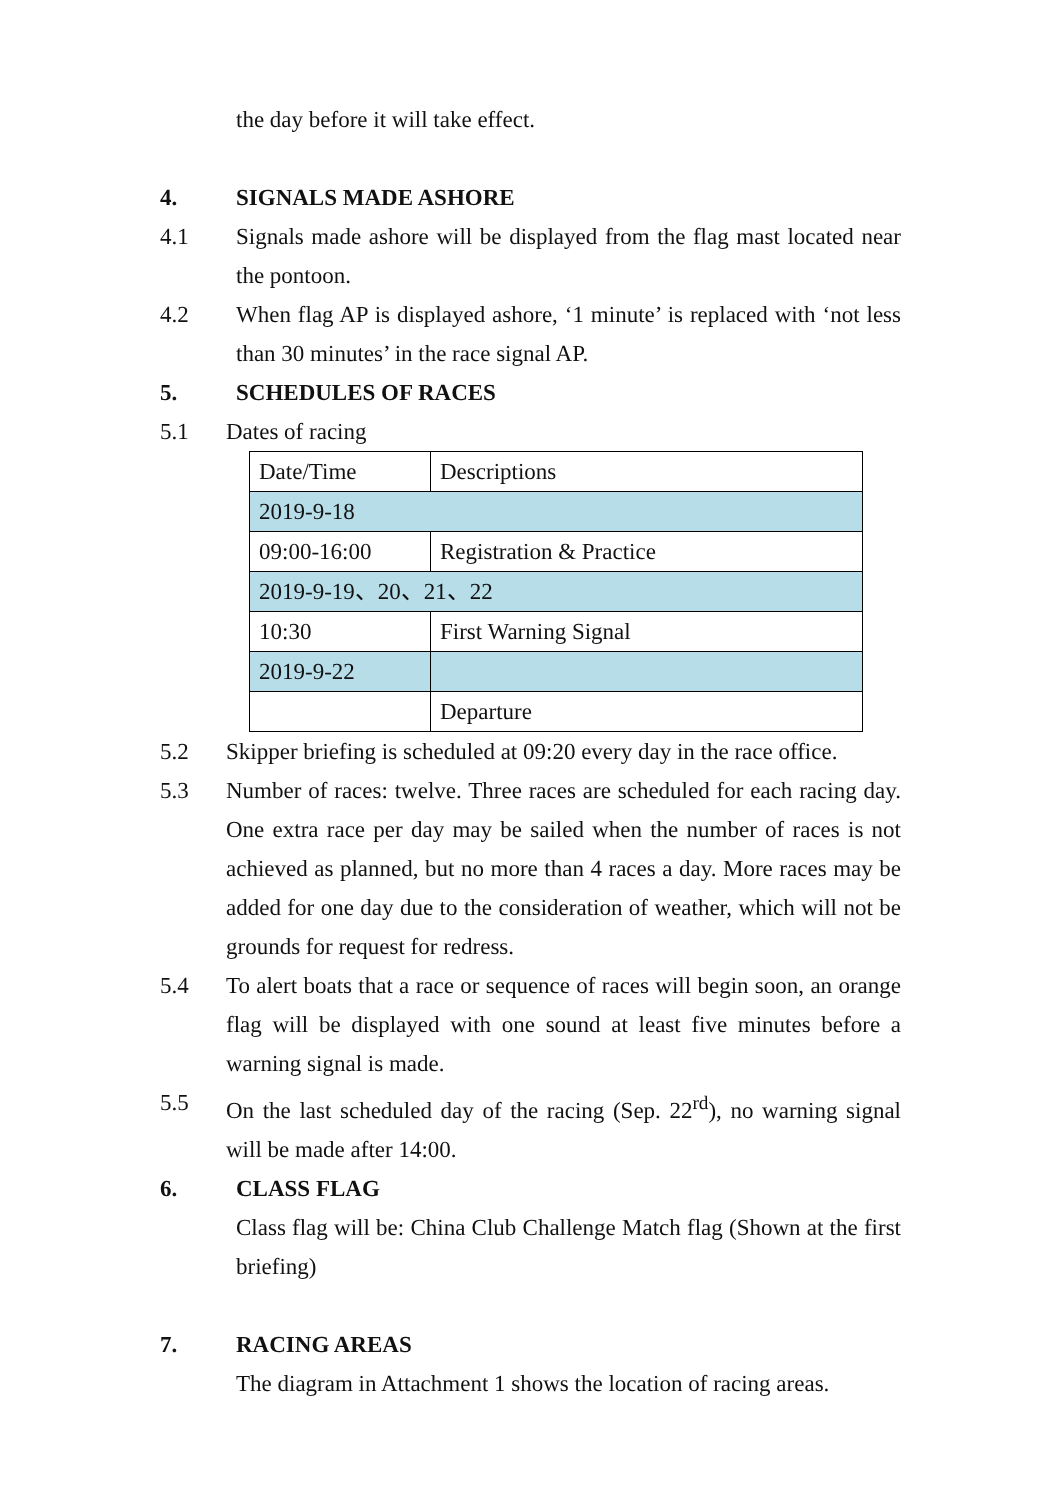the day before it will take effect.
4. SIGNALS MADE ASHORE
4.1 Signals made ashore will be displayed from the flag mast located near the pontoon.
4.2 When flag AP is displayed ashore, ‘1 minute’ is replaced with ‘not less than 30 minutes’ in the race signal AP.
5. SCHEDULES OF RACES
5.1 Dates of racing
| Date/Time | Descriptions |
| 2019-9-18 | |
| 09:00-16:00 | Registration & Practice |
| 2019-9-19、20、21、22 | |
| 10:30 | First Warning Signal |
| 2019-9-22 | |
| | Departure |
5.2 Skipper briefing is scheduled at 09:20 every day in the race office.
5.3 Number of races: twelve. Three races are scheduled for each racing day. One extra race per day may be sailed when the number of races is not achieved as planned, but no more than 4 races a day. More races may be added for one day due to the consideration of weather, which will not be grounds for request for redress.
5.4 To alert boats that a race or sequence of races will begin soon, an orange flag will be displayed with one sound at least five minutes before a warning signal is made.
5.5 On the last scheduled day of the racing (Sep. 22<sup>rd</sup>), no warning signal will be made after 14:00.
6. CLASS FLAG
Class flag will be: China Club Challenge Match flag (Shown at the first briefing)
7. RACING AREAS
The diagram in Attachment 1 shows the location of racing areas.